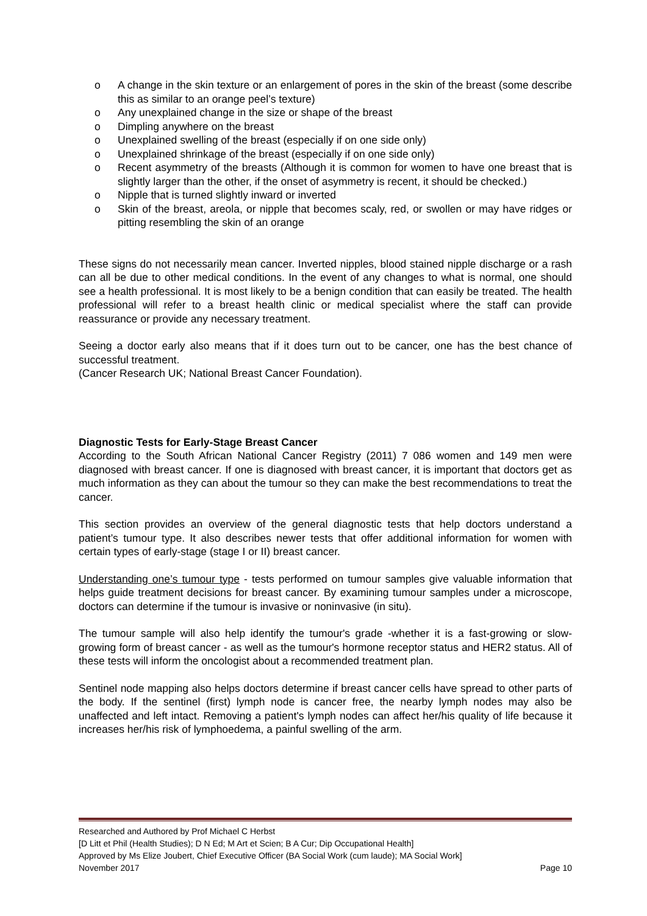o A change in the skin texture or an enlargement of pores in the skin of the breast (some describe this as similar to an orange peel’s texture)
o Any unexplained change in the size or shape of the breast
o Dimpling anywhere on the breast
o Unexplained swelling of the breast (especially if on one side only)
o Unexplained shrinkage of the breast (especially if on one side only)
o Recent asymmetry of the breasts (Although it is common for women to have one breast that is slightly larger than the other, if the onset of asymmetry is recent, it should be checked.)
o Nipple that is turned slightly inward or inverted
o Skin of the breast, areola, or nipple that becomes scaly, red, or swollen or may have ridges or pitting resembling the skin of an orange
These signs do not necessarily mean cancer. Inverted nipples, blood stained nipple discharge or a rash can all be due to other medical conditions. In the event of any changes to what is normal, one should see a health professional. It is most likely to be a benign condition that can easily be treated. The health professional will refer to a breast health clinic or medical specialist where the staff can provide reassurance or provide any necessary treatment.
Seeing a doctor early also means that if it does turn out to be cancer, one has the best chance of successful treatment.
(Cancer Research UK; National Breast Cancer Foundation).
Diagnostic Tests for Early-Stage Breast Cancer
According to the South African National Cancer Registry (2011) 7 086 women and 149 men were diagnosed with breast cancer. If one is diagnosed with breast cancer, it is important that doctors get as much information as they can about the tumour so they can make the best recommendations to treat the cancer.
This section provides an overview of the general diagnostic tests that help doctors understand a patient’s tumour type. It also describes newer tests that offer additional information for women with certain types of early-stage (stage I or II) breast cancer.
Understanding one’s tumour type - tests performed on tumour samples give valuable information that helps guide treatment decisions for breast cancer. By examining tumour samples under a microscope, doctors can determine if the tumour is invasive or noninvasive (in situ).
The tumour sample will also help identify the tumour's grade -whether it is a fast-growing or slow-growing form of breast cancer - as well as the tumour's hormone receptor status and HER2 status. All of these tests will inform the oncologist about a recommended treatment plan.
Sentinel node mapping also helps doctors determine if breast cancer cells have spread to other parts of the body. If the sentinel (first) lymph node is cancer free, the nearby lymph nodes may also be unaffected and left intact. Removing a patient's lymph nodes can affect her/his quality of life because it increases her/his risk of lymphoedema, a painful swelling of the arm.
Researched and Authored by Prof Michael C Herbst
[D Litt et Phil (Health Studies); D N Ed; M Art et Scien; B A Cur; Dip Occupational Health]
Approved by Ms Elize Joubert, Chief Executive Officer (BA Social Work (cum laude); MA Social Work]
November 2017 Page 10